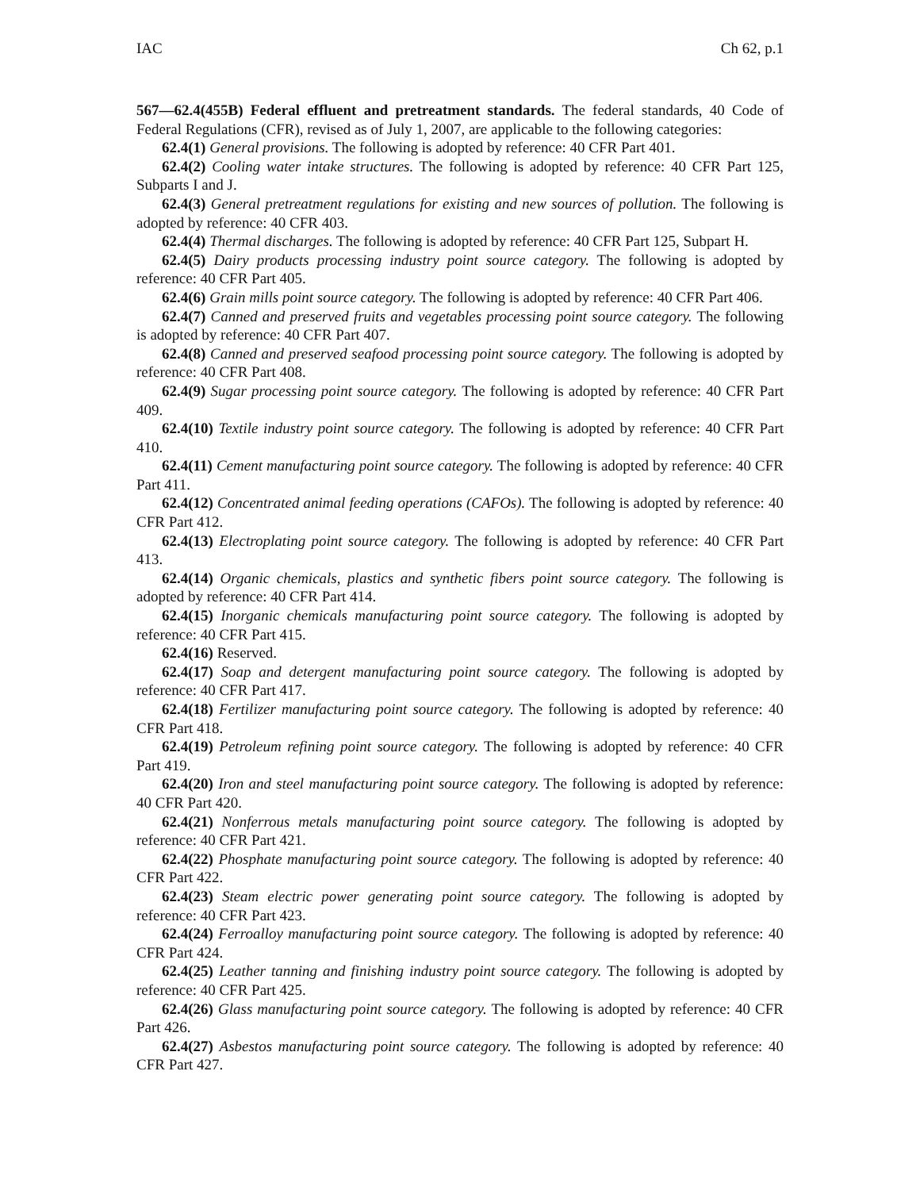IAC Ch 62, p.1
567—62.4(455B) Federal effluent and pretreatment standards. The federal standards, 40 Code of Federal Regulations (CFR), revised as of July 1, 2007, are applicable to the following categories:
62.4(1) General provisions. The following is adopted by reference: 40 CFR Part 401.
62.4(2) Cooling water intake structures. The following is adopted by reference: 40 CFR Part 125, Subparts I and J.
62.4(3) General pretreatment regulations for existing and new sources of pollution. The following is adopted by reference: 40 CFR 403.
62.4(4) Thermal discharges. The following is adopted by reference: 40 CFR Part 125, Subpart H.
62.4(5) Dairy products processing industry point source category. The following is adopted by reference: 40 CFR Part 405.
62.4(6) Grain mills point source category. The following is adopted by reference: 40 CFR Part 406.
62.4(7) Canned and preserved fruits and vegetables processing point source category. The following is adopted by reference: 40 CFR Part 407.
62.4(8) Canned and preserved seafood processing point source category. The following is adopted by reference: 40 CFR Part 408.
62.4(9) Sugar processing point source category. The following is adopted by reference: 40 CFR Part 409.
62.4(10) Textile industry point source category. The following is adopted by reference: 40 CFR Part 410.
62.4(11) Cement manufacturing point source category. The following is adopted by reference: 40 CFR Part 411.
62.4(12) Concentrated animal feeding operations (CAFOs). The following is adopted by reference: 40 CFR Part 412.
62.4(13) Electroplating point source category. The following is adopted by reference: 40 CFR Part 413.
62.4(14) Organic chemicals, plastics and synthetic fibers point source category. The following is adopted by reference: 40 CFR Part 414.
62.4(15) Inorganic chemicals manufacturing point source category. The following is adopted by reference: 40 CFR Part 415.
62.4(16) Reserved.
62.4(17) Soap and detergent manufacturing point source category. The following is adopted by reference: 40 CFR Part 417.
62.4(18) Fertilizer manufacturing point source category. The following is adopted by reference: 40 CFR Part 418.
62.4(19) Petroleum refining point source category. The following is adopted by reference: 40 CFR Part 419.
62.4(20) Iron and steel manufacturing point source category. The following is adopted by reference: 40 CFR Part 420.
62.4(21) Nonferrous metals manufacturing point source category. The following is adopted by reference: 40 CFR Part 421.
62.4(22) Phosphate manufacturing point source category. The following is adopted by reference: 40 CFR Part 422.
62.4(23) Steam electric power generating point source category. The following is adopted by reference: 40 CFR Part 423.
62.4(24) Ferroalloy manufacturing point source category. The following is adopted by reference: 40 CFR Part 424.
62.4(25) Leather tanning and finishing industry point source category. The following is adopted by reference: 40 CFR Part 425.
62.4(26) Glass manufacturing point source category. The following is adopted by reference: 40 CFR Part 426.
62.4(27) Asbestos manufacturing point source category. The following is adopted by reference: 40 CFR Part 427.